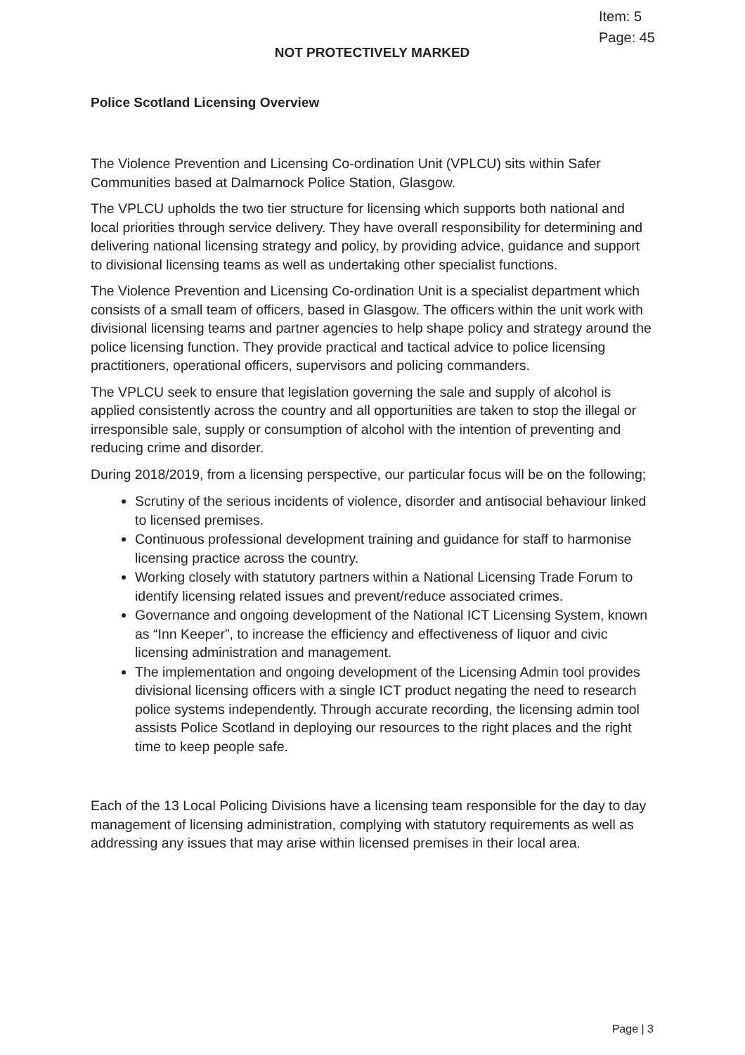Item: 5
Page: 45
NOT PROTECTIVELY MARKED
Police Scotland Licensing Overview
The Violence Prevention and Licensing Co-ordination Unit (VPLCU) sits within Safer Communities based at Dalmarnock Police Station, Glasgow.
The VPLCU upholds the two tier structure for licensing which supports both national and local priorities through service delivery. They have overall responsibility for determining and delivering national licensing strategy and policy, by providing advice, guidance and support to divisional licensing teams as well as undertaking other specialist functions.
The Violence Prevention and Licensing Co-ordination Unit is a specialist department which consists of a small team of officers, based in Glasgow. The officers within the unit work with divisional licensing teams and partner agencies to help shape policy and strategy around the police licensing function. They provide practical and tactical advice to police licensing practitioners, operational officers, supervisors and policing commanders.
The VPLCU seek to ensure that legislation governing the sale and supply of alcohol is applied consistently across the country and all opportunities are taken to stop the illegal or irresponsible sale, supply or consumption of alcohol with the intention of preventing and reducing crime and disorder.
During 2018/2019, from a licensing perspective, our particular focus will be on the following;
Scrutiny of the serious incidents of violence, disorder and antisocial behaviour linked to licensed premises.
Continuous professional development training and guidance for staff to harmonise licensing practice across the country.
Working closely with statutory partners within a National Licensing Trade Forum to identify licensing related issues and prevent/reduce associated crimes.
Governance and ongoing development of the National ICT Licensing System, known as “Inn Keeper”, to increase the efficiency and effectiveness of liquor and civic licensing administration and management.
The implementation and ongoing development of the Licensing Admin tool provides divisional licensing officers with a single ICT product negating the need to research police systems independently. Through accurate recording, the licensing admin tool assists Police Scotland in deploying our resources to the right places and the right time to keep people safe.
Each of the 13 Local Policing Divisions have a licensing team responsible for the day to day management of licensing administration, complying with statutory requirements as well as addressing any issues that may arise within licensed premises in their local area.
Page | 3